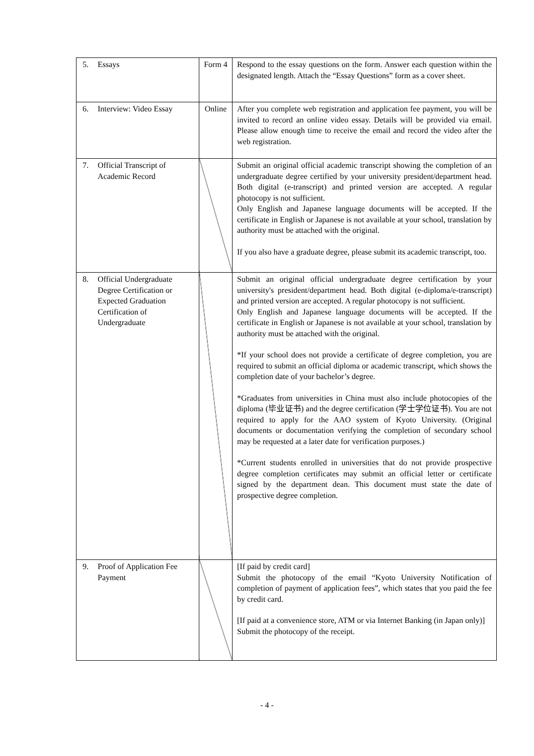| 5. Essays | Form 4 | Respond to the essay questions on the form. Answer each question within the designated length. Attach the “Essay Questions” form as a cover sheet. |
| 6. Interview: Video Essay | Online | After you complete web registration and application fee payment, you will be invited to record an online video essay. Details will be provided via email. Please allow enough time to receive the email and record the video after the web registration. |
| 7. Official Transcript of Academic Record | | Submit an original official academic transcript showing the completion of an undergraduate degree certified by your university president/department head. Both digital (e-transcript) and printed version are accepted. A regular photocopy is not sufficient. Only English and Japanese language documents will be accepted. If the certificate in English or Japanese is not available at your school, translation by authority must be attached with the original. If you also have a graduate degree, please submit its academic transcript, too. |
| 8. Official Undergraduate Degree Certification or Expected Graduation Certification of Undergraduate | | Submit an original official undergraduate degree certification by your university's president/department head. Both digital (e-diploma/e-transcript) and printed version are accepted. A regular photocopy is not sufficient. Only English and Japanese language documents will be accepted. If the certificate in English or Japanese is not available at your school, translation by authority must be attached with the original. *If your school does not provide a certificate of degree completion, you are required to submit an official diploma or academic transcript, which shows the completion date of your bachelor’s degree. *Graduates from universities in China must also include photocopies of the diploma (毕业证书) and the degree certification (学士学位证书). You are not required to apply for the AAO system of Kyoto University. (Original documents or documentation verifying the completion of secondary school may be requested at a later date for verification purposes.) *Current students enrolled in universities that do not provide prospective degree completion certificates may submit an official letter or certificate signed by the department dean. This document must state the date of prospective degree completion. |
| 9. Proof of Application Fee Payment | | [If paid by credit card] Submit the photocopy of the email “Kyoto University Notification of completion of payment of application fees”, which states that you paid the fee by credit card. [If paid at a convenience store, ATM or via Internet Banking (in Japan only)] Submit the photocopy of the receipt. |
- 4 -